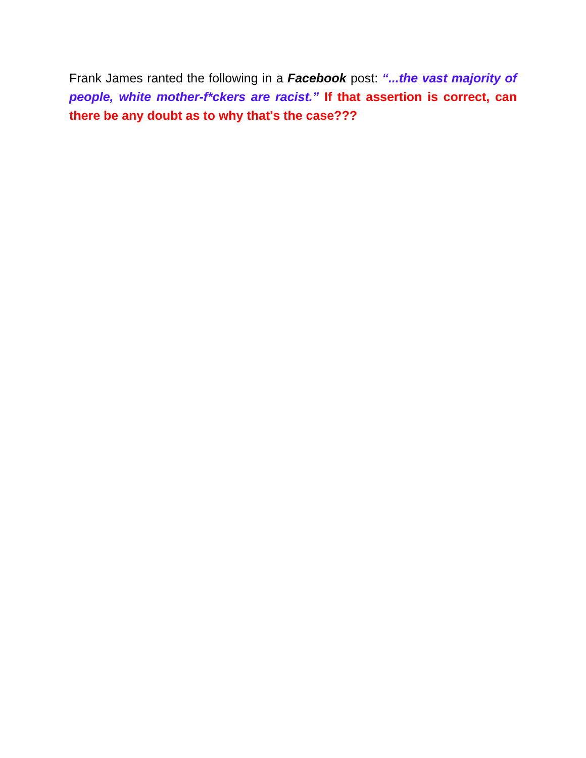Frank James ranted the following in a Facebook post: “...the vast majority of people, white mother-f*ckers are racist.” If that assertion is correct, can there be any doubt as to why that's the case???